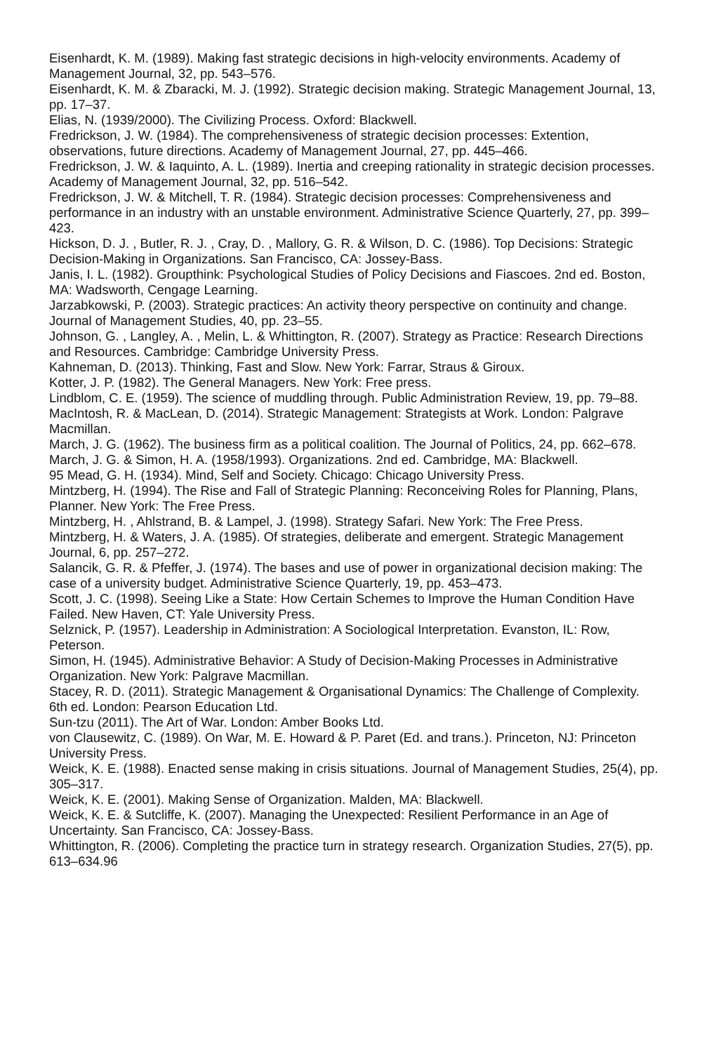Eisenhardt, K. M. (1989). Making fast strategic decisions in high-velocity environments. Academy of Management Journal, 32, pp. 543–576.
Eisenhardt, K. M. & Zbaracki, M. J. (1992). Strategic decision making. Strategic Management Journal, 13, pp. 17–37.
Elias, N. (1939/2000). The Civilizing Process. Oxford: Blackwell.
Fredrickson, J. W. (1984). The comprehensiveness of strategic decision processes: Extention, observations, future directions. Academy of Management Journal, 27, pp. 445–466.
Fredrickson, J. W. & Iaquinto, A. L. (1989). Inertia and creeping rationality in strategic decision processes. Academy of Management Journal, 32, pp. 516–542.
Fredrickson, J. W. & Mitchell, T. R. (1984). Strategic decision processes: Comprehensiveness and performance in an industry with an unstable environment. Administrative Science Quarterly, 27, pp. 399–423.
Hickson, D. J. , Butler, R. J. , Cray, D. , Mallory, G. R. & Wilson, D. C. (1986). Top Decisions: Strategic Decision-Making in Organizations. San Francisco, CA: Jossey-Bass.
Janis, I. L. (1982). Groupthink: Psychological Studies of Policy Decisions and Fiascoes. 2nd ed. Boston, MA: Wadsworth, Cengage Learning.
Jarzabkowski, P. (2003). Strategic practices: An activity theory perspective on continuity and change. Journal of Management Studies, 40, pp. 23–55.
Johnson, G. , Langley, A. , Melin, L. & Whittington, R. (2007). Strategy as Practice: Research Directions and Resources. Cambridge: Cambridge University Press.
Kahneman, D. (2013). Thinking, Fast and Slow. New York: Farrar, Straus & Giroux.
Kotter, J. P. (1982). The General Managers. New York: Free press.
Lindblom, C. E. (1959). The science of muddling through. Public Administration Review, 19, pp. 79–88.
MacIntosh, R. & MacLean, D. (2014). Strategic Management: Strategists at Work. London: Palgrave Macmillan.
March, J. G. (1962). The business firm as a political coalition. The Journal of Politics, 24, pp. 662–678.
March, J. G. & Simon, H. A. (1958/1993). Organizations. 2nd ed. Cambridge, MA: Blackwell.
95 Mead, G. H. (1934). Mind, Self and Society. Chicago: Chicago University Press.
Mintzberg, H. (1994). The Rise and Fall of Strategic Planning: Reconceiving Roles for Planning, Plans, Planner. New York: The Free Press.
Mintzberg, H. , Ahlstrand, B. & Lampel, J. (1998). Strategy Safari. New York: The Free Press.
Mintzberg, H. & Waters, J. A. (1985). Of strategies, deliberate and emergent. Strategic Management Journal, 6, pp. 257–272.
Salancik, G. R. & Pfeffer, J. (1974). The bases and use of power in organizational decision making: The case of a university budget. Administrative Science Quarterly, 19, pp. 453–473.
Scott, J. C. (1998). Seeing Like a State: How Certain Schemes to Improve the Human Condition Have Failed. New Haven, CT: Yale University Press.
Selznick, P. (1957). Leadership in Administration: A Sociological Interpretation. Evanston, IL: Row, Peterson.
Simon, H. (1945). Administrative Behavior: A Study of Decision-Making Processes in Administrative Organization. New York: Palgrave Macmillan.
Stacey, R. D. (2011). Strategic Management & Organisational Dynamics: The Challenge of Complexity. 6th ed. London: Pearson Education Ltd.
Sun-tzu (2011). The Art of War. London: Amber Books Ltd.
von Clausewitz, C. (1989). On War, M. E. Howard & P. Paret (Ed. and trans.). Princeton, NJ: Princeton University Press.
Weick, K. E. (1988). Enacted sense making in crisis situations. Journal of Management Studies, 25(4), pp. 305–317.
Weick, K. E. (2001). Making Sense of Organization. Malden, MA: Blackwell.
Weick, K. E. & Sutcliffe, K. (2007). Managing the Unexpected: Resilient Performance in an Age of Uncertainty. San Francisco, CA: Jossey-Bass.
Whittington, R. (2006). Completing the practice turn in strategy research. Organization Studies, 27(5), pp. 613–634.96